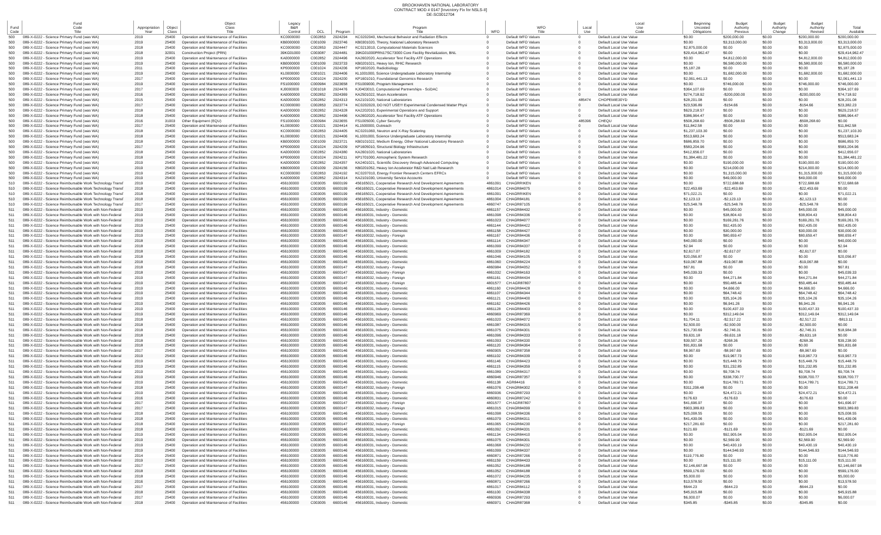BROOKHAVEN NATIONAL LABORATORY
CONTRACT MOD # 0147 [Inventory Fix for NSLS-II]
DE-SC0012704
| Fund Code | Fund Code Title | Appropriation Year | Object Class | Object Class Title | Legacy B&R Control | OCL | Program | Program Title | WFO | WFO Title | Local Use | Local Use Code | Beginning Uncosted Obligations | Budget Authority Previous | Budget Authority Change | Budget Authority Revised | Total Available |
| --- | --- | --- | --- | --- | --- | --- | --- | --- | --- | --- | --- | --- | --- | --- | --- | --- | --- |
| 500 | 089-X-0222 - Science Primary Fund (was WA) | 2019 | 25400 | Operation and Maintenance of Facilities | KC0000000 | C002853 | 2924294 | KC0202040, Mechanical Behavior and Radiation Effects | 0 | Default WFO Values | 0 | Default Local Use Value | $0.00 | $200,000.00 | $0.00 | $200,000.00 | $200,000.00 |
| 500 | 089-X-0222 - Science Primary Fund (was WA) | 2019 | 25400 | Operation and Maintenance of Facilities | KB0000000 | C001009 | 2923746 | KB0301020, Theory, National Laboratory Research | 0 | Default WFO Values | 0 | Default Local Use Value | $0.00 | $3,313,000.00 | $0.00 | $3,313,000.00 | $3,313,000.00 |
| 500 | 089-X-0222 - Science Primary Fund (was WA) | 2018 | 25400 | Operation and Maintenance of Facilities | KC0000000 | C002853 | 2924447 | KC0213010, Computational Materials Sciences | 0 | Default WFO Values | 0 | Default Local Use Value | $2,875,000.00 | $0.00 | $0.00 | $0.00 | $2,875,000.00 |
| 500 | 089-X-0222 - Science Primary Fund (was WA) | 2018 | 32001 | Construction Project (PRN) | 39KG01000 | C003087 | 2924481 | 39KG01000PRN17SC73000 Core Facility Revitalization, BNL | 0 | Default WFO Values | 0 | Default Local Use Value | $29,414,962.47 | $0.00 | $0.00 | $0.00 | $29,414,962.47 |
| 500 | 089-X-0222 - Science Primary Fund (was WA) | 2019 | 25400 | Operation and Maintenance of Facilities | KA0000000 | C002852 | 2924496 | KA2602020, Accelerator Test Facility ATF Operations | 0 | Default WFO Values | 0 | Default Local Use Value | $0.00 | $4,812,000.00 | $0.00 | $4,812,000.00 | $4,812,000.00 |
| 500 | 089-X-0222 - Science Primary Fund (was WA) | 2019 | 25400 | Operation and Maintenance of Facilities | KB0000000 | C001009 | 2923733 | KB0201021, Heavy Ion, RHIC Research | 0 | Default WFO Values | 0 | Default Local Use Value | $0.00 | $6,580,000.00 | $0.00 | $6,580,000.00 | $6,580,000.00 |
| 500 | 089-X-0222 - Science Primary Fund (was WA) | 2011 | 25400 | Operation and Maintenance of Facilities | KP0000000 | C001024 | 2924206 | KP1602020, Radiobiology | 0 | Default WFO Values | 0 | Default Local Use Value | $5,187.28 | $0.00 | $0.00 | $0.00 | $5,187.28 |
| 500 | 089-X-0222 - Science Primary Fund (was WA) | 2019 | 25400 | Operation and Maintenance of Facilities | KL0000000 | C001021 | 2924406 | KL1001000, Science Undergraduate Laboratory Internship | 0 | Default WFO Values | 0 | Default Local Use Value | $0.00 | $1,682,000.00 | $0.00 | $1,682,000.00 | $1,682,000.00 |
| 500 | 089-X-0222 - Science Primary Fund (was WA) | 2017 | 25400 | Operation and Maintenance of Facilities | KP0000000 | C001024 | 2924200 | KP1601010, Foundational Genomics Research | 0 | Default WFO Values | 0 | Default Local Use Value | $2,061,441.13 | $0.00 | $0.00 | $0.00 | $2,061,441.13 |
| 500 | 089-X-0222 - Science Primary Fund (was WA) | 2019 | 25400 | Operation and Maintenance of Facilities | FS1000000 | C000984 | 2923658 | FS1009000, Program Management | 0 | Default WFO Values | 0 | Default Local Use Value | $0.00 | $746,000.00 | $0.00 | $746,000.00 | $746,000.00 |
| 500 | 089-X-0222 - Science Primary Fund (was WA) | 2017 | 25400 | Operation and Maintenance of Facilities | KJ0000000 | C001018 | 2924476 | KJ0403010, Computational Partnerships - SciDAC | 0 | Default WFO Values | 0 | Default Local Use Value | $364,107.69 | $0.00 | $0.00 | $0.00 | $364,107.69 |
| 500 | 089-X-0222 - Science Primary Fund (was WA) | 2016 | 25400 | Operation and Maintenance of Facilities | KA0000000 | C002852 | 2924369 | KA2501022, Muon Accelerators | 0 | Default WFO Values | 0 | Default Local Use Value | $274,718.92 | -$200,000.00 | $0.00 | -$200,000.00 | $74,718.92 |
| 500 | 089-X-0222 - Science Primary Fund (was WA) | 2015 | 25400 | Operation and Maintenance of Facilities | KA0000000 | C002852 | 2924313 | KA2101020, National Laboratories | 0 | Default WFO Values | 485474 | CHOPEMIE30YD | $28,201.08 | $0.00 | $0.00 | $0.00 | $28,201.08 |
| 500 | 089-X-0222 - Science Primary Fund (was WA) | 2017 | 25400 | Operation and Maintenance of Facilities | KC0000000 | C002853 | 2923774 | KC0202020, DO NOT USE!!! Experimental Condensed Matter Physi | 0 | Default WFO Values | 0 | Default Local Use Value | $23,536.89 | -$154.66 | $0.00 | -$154.66 | $23,382.23 |
| 500 | 089-X-0222 - Science Primary Fund (was WA) | 2018 | 25400 | Operation and Maintenance of Facilities | KA0000000 | C002852 | 2924328 | KA2202010, Experimental Operations and Support | 0 | Default WFO Values | 0 | Default Local Use Value | $629,218.57 | $0.00 | $0.00 | $0.00 | $629,218.57 |
| 500 | 089-X-0222 - Science Primary Fund (was WA) | 2018 | 25400 | Operation and Maintenance of Facilities | KA0000000 | C002852 | 2924496 | KA2602020, Accelerator Test Facility ATF Operations | 0 | Default WFO Values | 0 | Default Local Use Value | $386,964.47 | $0.00 | $0.00 | $0.00 | $386,964.47 |
| 500 | 089-X-0222 - Science Primary Fund (was WA) | 2016 | 31003 | Other Equipment (EQU) | FS1000000 | C000984 | 2923655 | FS1005000, Cyber Security | 0 | Default WFO Values | 485396 | CHEQU | $508,268.60 | -$508,268.60 | $0.00 | -$508,268.60 | $0.00 |
| 500 | 089-X-0222 - Science Primary Fund (was WA) | 2017 | 25400 | Operation and Maintenance of Facilities | KL0000000 | C001021 | 2924414 | KL1500000, Outreach | 0 | Default WFO Values | 0 | Default Local Use Value | $11,842.58 | $0.00 | $0.00 | $0.00 | $11,842.58 |
| 500 | 089-X-0222 - Science Primary Fund (was WA) | 2018 | 25400 | Operation and Maintenance of Facilities | KC0000000 | C002853 | 2924405 | KC0201060, Neutron and X-Ray Scatering | 0 | Default WFO Values | 0 | Default Local Use Value | $1,237,103.30 | $0.00 | $0.00 | $0.00 | $1,237,103.30 |
| 500 | 089-X-0222 - Science Primary Fund (was WA) | 2018 | 25400 | Operation and Maintenance of Facilities | KL0000000 | C001021 | 2924406 | KL1001000, Science Undergraduate Laboratory Internship | 0 | Default WFO Values | 0 | Default Local Use Value | $513,683.24 | $0.00 | $0.00 | $0.00 | $513,683.24 |
| 500 | 089-X-0222 - Science Primary Fund (was WA) | 2018 | 25400 | Operation and Maintenance of Facilities | KB0000000 | C001009 | 2923721 | KB0101022, Medium Energy, Other National Laboratory Research | 0 | Default WFO Values | 0 | Default Local Use Value | $686,859.70 | $0.00 | $0.00 | $0.00 | $686,859.70 |
| 500 | 089-X-0222 - Science Primary Fund (was WA) | 2017 | 25400 | Operation and Maintenance of Facilities | KP0000000 | C001024 | 2924209 | KP1605010, Structural Biology Infrastructure | 0 | Default WFO Values | 0 | Default Local Use Value | $583,204.96 | $0.00 | $0.00 | $0.00 | $583,204.96 |
| 500 | 089-X-0222 - Science Primary Fund (was WA) | 2018 | 25400 | Operation and Maintenance of Facilities | KA0000000 | C002852 | 2924380 | KA2601020, National Laboratories | 0 | Default WFO Values | 0 | Default Local Use Value | $412,656.07 | $0.00 | $0.00 | $0.00 | $412,656.07 |
| 500 | 089-X-0222 - Science Primary Fund (was WA) | 2018 | 25400 | Operation and Maintenance of Facilities | KP0000000 | C001024 | 2924211 | KP1701000, Atmospheric System Research | 0 | Default WFO Values | 0 | Default Local Use Value | $1,384,481.22 | $0.00 | $0.00 | $0.00 | $1,384,481.22 |
| 500 | 089-X-0222 - Science Primary Fund (was WA) | 2019 | 25400 | Operation and Maintenance of Facilities | KA0000000 | C002852 | 2924357 | KA2401021, Scientific Discovery through Advanced Computing | 0 | Default WFO Values | 0 | Default Local Use Value | $0.00 | $190,000.00 | $0.00 | $190,000.00 | $190,000.00 |
| 500 | 089-X-0222 - Science Primary Fund (was WA) | 2019 | 25400 | Operation and Maintenance of Facilities | KB0000000 | C001009 | 2924156 | KB0201052, Heavy Ion Accelerator R&D Natl Lab Research | 0 | Default WFO Values | 0 | Default Local Use Value | $0.00 | $214,000.00 | $0.00 | $214,000.00 | $214,000.00 |
| 500 | 089-X-0222 - Science Primary Fund (was WA) | 2019 | 25400 | Operation and Maintenance of Facilities | KC0000000 | C002853 | 2924192 | KC0207010, Energy Frontier Research Centers EFRCs | 0 | Default WFO Values | 0 | Default Local Use Value | $0.00 | $1,315,000.00 | $0.00 | $1,315,000.00 | $1,315,000.00 |
| 500 | 089-X-0222 - Science Primary Fund (was WA) | 2019 | 25400 | Operation and Maintenance of Facilities | KA0000000 | C002852 | 2924314 | KA2101030, University Service Accounts | 0 | Default WFO Values | 0 | Default Local Use Value | $0.00 | $49,000.00 | $0.00 | $49,000.00 | $49,000.00 |
| 510 | 089-X-0222 - Science Reimbursable Work Technology Transf | 2019 | 25400 | Operation and Maintenance of Facilities | 456100000 | C003005 | 6600199 | 456165021, Cooperative Research And Development Agreements | 4861091 | CHAGRRIKEN | 0 | Default Local Use Value | $0.00 | $722,688.68 | $0.00 | $722,688.68 | $722,688.68 |
| 510 | 089-X-0222 - Science Reimbursable Work Technology Transf | 2018 | 25400 | Operation and Maintenance of Facilities | 456100000 | C003005 | 6600199 | 456165021, Cooperative Research And Development Agreements | 4861014 | CHAGR84075 | 0 | Default Local Use Value | $22,453.69 | -$22,453.69 | $0.00 | -$22,453.69 | $0.00 |
| 510 | 089-X-0222 - Science Reimbursable Work Technology Transf | 2018 | 25400 | Operation and Maintenance of Facilities | 456100000 | C003005 | 6600199 | 456165021, Cooperative Research And Development Agreements | 4861091 | CHAGRRIKEN | 0 | Default Local Use Value | $71,022.21 | $0.00 | $0.00 | $0.00 | $71,022.21 |
| 510 | 089-X-0222 - Science Reimbursable Work Technology Transf | 2018 | 25400 | Operation and Maintenance of Facilities | 456100000 | C003005 | 6600199 | 456165021, Cooperative Research And Development Agreements | 4861004 | CHAGR84181 | 0 | Default Local Use Value | $2,123.13 | -$2,123.13 | $0.00 | -$2,123.13 | $0.00 |
| 510 | 089-X-0222 - Science Reimbursable Work Technology Transf | 2017 | 25400 | Operation and Maintenance of Facilities | 456100000 | C003005 | 6600199 | 456165021, Cooperative Research And Development Agreements | 4860747 | CHAGR87105 | 0 | Default Local Use Value | $25,548.78 | -$25,548.78 | $0.00 | -$25,548.78 | $0.00 |
| 511 | 089-X-0222 - Science Reimbursable Work with Non-Federal | 2019 | 25400 | Operation and Maintenance of Facilities | 456100000 | C003005 | 6600146 | 456160031, Industry - Domestic | 4861157 | CHAGR84432 | 0 | Default Local Use Value | $0.00 | $45,000.00 | $0.00 | $45,000.00 | $45,000.00 |
| 511 | 089-X-0222 - Science Reimbursable Work with Non-Federal | 2019 | 25400 | Operation and Maintenance of Facilities | 456100000 | C003005 | 6600146 | 456160031, Industry - Domestic | 4861098 | CHAGR84336 | 0 | Default Local Use Value | $0.00 | $38,804.43 | $0.00 | $38,804.43 | $38,804.43 |
| 511 | 089-X-0222 - Science Reimbursable Work with Non-Federal | 2019 | 25400 | Operation and Maintenance of Facilities | 456100000 | C003005 | 6600146 | 456160031, Industry - Domestic | 4861023 | CHAGR84077 | 0 | Default Local Use Value | $0.00 | $169,261.76 | $0.00 | $169,261.76 | $169,261.76 |
| 511 | 089-X-0222 - Science Reimbursable Work with Non-Federal | 2019 | 25400 | Operation and Maintenance of Facilities | 456100000 | C003005 | 6600146 | 456160031, Industry - Domestic | 4861144 | CHAGR84422 | 0 | Default Local Use Value | $0.00 | $92,435.00 | $0.00 | $92,435.00 | $92,435.00 |
| 511 | 089-X-0222 - Science Reimbursable Work with Non-Federal | 2019 | 25400 | Operation and Maintenance of Facilities | 456100000 | C003005 | 6600146 | 456160031, Industry - Domestic | 4861158 | CHAGR84427 | 0 | Default Local Use Value | $0.00 | $30,000.00 | $0.00 | $30,000.00 | $30,000.00 |
| 511 | 089-X-0222 - Science Reimbursable Work with Non-Federal | 2019 | 25400 | Operation and Maintenance of Facilities | 456100000 | C003005 | 6600147 | 456160032, Industry - Foreign | 4861167 | CHAGR84436 | 0 | Default Local Use Value | $0.00 | $80,659.47 | $0.00 | $80,659.47 | $80,659.47 |
| 511 | 089-X-0222 - Science Reimbursable Work with Non-Federal | 2018 | 25400 | Operation and Maintenance of Facilities | 456100000 | C003005 | 6600146 | 456160031, Industry - Domestic | 4861114 | CHAGR84347 | 0 | Default Local Use Value | $40,000.00 | $0.00 | $0.00 | $0.00 | $40,000.00 |
| 511 | 089-X-0222 - Science Reimbursable Work with Non-Federal | 2018 | 25400 | Operation and Maintenance of Facilities | 456100000 | C003005 | 6600146 | 456160031, Industry - Domestic | 4861099 | CHAGR84337 | 0 | Default Local Use Value | $2.94 | $0.00 | $0.00 | $0.00 | $2.94 |
| 511 | 089-X-0222 - Science Reimbursable Work with Non-Federal | 2018 | 25400 | Operation and Maintenance of Facilities | 456100000 | C003005 | 6600146 | 456160031, Industry - Domestic | 4861009 | CHAGR84182 | 0 | Default Local Use Value | $2,617.07 | -$2,617.07 | $0.00 | -$2,617.07 | $0.00 |
| 511 | 089-X-0222 - Science Reimbursable Work with Non-Federal | 2018 | 25400 | Operation and Maintenance of Facilities | 456100000 | C003005 | 6600146 | 456160031, Industry - Domestic | 4861046 | CHAGR84105 | 0 | Default Local Use Value | $20,056.87 | $0.00 | $0.00 | $0.00 | $20,056.87 |
| 511 | 089-X-0222 - Science Reimbursable Work with Non-Federal | 2018 | 25400 | Operation and Maintenance of Facilities | 456100000 | C003005 | 6600146 | 456160031, Industry - Domestic | 4861060 | CHAGR84224 | 0 | Default Local Use Value | $19,067.88 | -$19,067.88 | $0.00 | -$19,067.88 | $0.00 |
| 511 | 089-X-0222 - Science Reimbursable Work with Non-Federal | 2018 | 25400 | Operation and Maintenance of Facilities | 456100000 | C003005 | 6600147 | 456160032, Industry - Foreign | 4860984 | CHAGR84052 | 0 | Default Local Use Value | $67.81 | $0.00 | $0.00 | $0.00 | $67.81 |
| 511 | 089-X-0222 - Science Reimbursable Work with Non-Federal | 2018 | 25400 | Operation and Maintenance of Facilities | 456100000 | C003005 | 6600147 | 456160032, Industry - Foreign | 4861032 | CHAGR84163 | 0 | Default Local Use Value | $45,039.33 | $0.00 | $0.00 | $0.00 | $45,039.33 |
| 511 | 089-X-0222 - Science Reimbursable Work with Non-Federal | 2019 | 25400 | Operation and Maintenance of Facilities | 456100000 | C003005 | 6600147 | 456160032, Industry - Foreign | 4861161 | CHAGR84434 | 0 | Default Local Use Value | $0.00 | $44,271.84 | $0.00 | $44,271.84 | $44,271.84 |
| 511 | 089-X-0222 - Science Reimbursable Work with Non-Federal | 2019 | 25400 | Operation and Maintenance of Facilities | 456100000 | C003005 | 6600147 | 456160032, Industry - Foreign | 4801577 | CH AGR87807 | 0 | Default Local Use Value | $0.00 | $50,485.44 | $0.00 | $50,485.44 | $50,485.44 |
| 511 | 089-X-0222 - Science Reimbursable Work with Non-Federal | 2019 | 25400 | Operation and Maintenance of Facilities | 456100000 | C003005 | 6600146 | 456160031, Industry - Domestic | 4861160 | CHAGR84428 | 0 | Default Local Use Value | $0.00 | $4,666.00 | $0.00 | $4,666.00 | $4,666.00 |
| 511 | 089-X-0222 - Science Reimbursable Work with Non-Federal | 2019 | 25400 | Operation and Maintenance of Facilities | 456100000 | C003005 | 6600146 | 456160031, Industry - Domestic | 4861107 | CHAGR84344 | 0 | Default Local Use Value | $0.00 | $64,748.42 | $0.00 | $64,748.42 | $64,748.42 |
| 511 | 089-X-0222 - Science Reimbursable Work with Non-Federal | 2019 | 25400 | Operation and Maintenance of Facilities | 456100000 | C003005 | 6600146 | 456160031, Industry - Domestic | 4861121 | CHAGR84400 | 0 | Default Local Use Value | $0.00 | $35,104.26 | $0.00 | $35,104.26 | $35,104.26 |
| 511 | 089-X-0222 - Science Reimbursable Work with Non-Federal | 2019 | 25400 | Operation and Maintenance of Facilities | 456100000 | C003005 | 6600146 | 456160031, Industry - Domestic | 4861162 | CHAGR84426 | 0 | Default Local Use Value | $0.00 | $6,941.26 | $0.00 | $6,941.26 | $6,941.26 |
| 511 | 089-X-0222 - Science Reimbursable Work with Non-Federal | 2019 | 25400 | Operation and Maintenance of Facilities | 456100000 | C003005 | 6600146 | 456160031, Industry - Domestic | 4861128 | CHAGR84403 | 0 | Default Local Use Value | $0.00 | $100,437.33 | $0.00 | $100,437.33 | $100,437.33 |
| 511 | 089-X-0222 - Science Reimbursable Work with Non-Federal | 2019 | 25400 | Operation and Maintenance of Facilities | 456100000 | C003005 | 6600146 | 456160031, Industry - Domestic | 4860969 | CHAGR87369 | 0 | Default Local Use Value | $0.00 | $312,149.04 | $0.00 | $312,149.04 | $312,149.04 |
| 511 | 089-X-0222 - Science Reimbursable Work with Non-Federal | 2018 | 25400 | Operation and Maintenance of Facilities | 456100000 | C003005 | 6600146 | 456160031, Industry - Domestic | 4861020 | CHAGR84072 | 0 | Default Local Use Value | $1,704.11 | -$2,517.22 | $0.00 | -$2,517.22 | -$813.11 |
| 511 | 089-X-0222 - Science Reimbursable Work with Non-Federal | 2018 | 25400 | Operation and Maintenance of Facilities | 456100000 | C003005 | 6600146 | 456160031, Industry - Domestic | 4861087 | CHAGR84315 | 0 | Default Local Use Value | $2,500.00 | -$2,500.00 | $0.00 | -$2,500.00 | $0.00 |
| 511 | 089-X-0222 - Science Reimbursable Work with Non-Federal | 2018 | 25400 | Operation and Maintenance of Facilities | 456100000 | C003005 | 6600146 | 456160031, Industry - Domestic | 4861075 | CHAGR84301 | 0 | Default Local Use Value | $21,730.69 | -$2,746.31 | $0.00 | -$2,746.31 | $18,984.38 |
| 511 | 089-X-0222 - Science Reimbursable Work with Non-Federal | 2018 | 25400 | Operation and Maintenance of Facilities | 456100000 | C003005 | 6600146 | 456160031, Industry - Domestic | 4861096 | CHAGR84333 | 0 | Default Local Use Value | $9,631.18 | -$9,631.18 | $0.00 | -$9,631.18 | $0.00 |
| 511 | 089-X-0222 - Science Reimbursable Work with Non-Federal | 2018 | 25400 | Operation and Maintenance of Facilities | 456100000 | C003005 | 6600146 | 456160031, Industry - Domestic | 4861093 | CHAGR84330 | 0 | Default Local Use Value | $39,507.26 | -$268.36 | $0.00 | -$268.36 | $39,238.90 |
| 511 | 089-X-0222 - Science Reimbursable Work with Non-Federal | 2018 | 25400 | Operation and Maintenance of Facilities | 456100000 | C003005 | 6600146 | 456160031, Industry - Domestic | 4861120 | CHAGR84364 | 0 | Default Local Use Value | $91,831.68 | $0.00 | $0.00 | $0.00 | $91,831.68 |
| 511 | 089-X-0222 - Science Reimbursable Work with Non-Federal | 2017 | 25400 | Operation and Maintenance of Facilities | 456100000 | C003005 | 6600146 | 456160031, Industry - Domestic | 4860905 | CHAGR87358 | 0 | Default Local Use Value | $8,967.69 | -$8,967.69 | $0.00 | -$8,967.69 | $0.00 |
| 511 | 089-X-0222 - Science Reimbursable Work with Non-Federal | 2019 | 25400 | Operation and Maintenance of Facilities | 456100000 | C003005 | 6600146 | 456160031, Industry - Domestic | 4861102 | CHAGR84339 | 0 | Default Local Use Value | $0.00 | $19,967.73 | $0.00 | $19,967.73 | $19,967.73 |
| 511 | 089-X-0222 - Science Reimbursable Work with Non-Federal | 2019 | 25400 | Operation and Maintenance of Facilities | 456100000 | C003005 | 6600146 | 456160031, Industry - Domestic | 4861146 | CHAGR84423 | 0 | Default Local Use Value | $0.00 | $15,448.79 | $0.00 | $15,448.79 | $15,448.79 |
| 511 | 089-X-0222 - Science Reimbursable Work with Non-Federal | 2019 | 25400 | Operation and Maintenance of Facilities | 456100000 | C003005 | 6600146 | 456160031, Industry - Domestic | 4861115 | CHAGR84359 | 0 | Default Local Use Value | $0.00 | $31,232.85 | $0.00 | $31,232.85 | $31,232.85 |
| 511 | 089-X-0222 - Science Reimbursable Work with Non-Federal | 2019 | 25400 | Operation and Maintenance of Facilities | 456100000 | C003005 | 6600146 | 456160031, Industry - Domestic | 4861089 | CHAGR84317 | 0 | Default Local Use Value | $0.00 | $9,708.74 | $0.00 | $9,708.74 | $9,708.74 |
| 511 | 089-X-0222 - Science Reimbursable Work with Non-Federal | 2019 | 25400 | Operation and Maintenance of Facilities | 456100000 | C003005 | 6600146 | 456160031, Industry - Domestic | 4860946 | CHAGR87357 | 0 | Default Local Use Value | $0.00 | $338,700.77 | $0.00 | $338,700.77 | $338,700.77 |
| 511 | 089-X-0222 - Science Reimbursable Work with Non-Federal | 2019 | 25400 | Operation and Maintenance of Facilities | 456100000 | C003005 | 6600146 | 456160031, Industry - Domestic | 4861138 | AGR84416 | 0 | Default Local Use Value | $0.00 | $114,789.71 | $0.00 | $114,789.71 | $114,789.71 |
| 511 | 089-X-0222 - Science Reimbursable Work with Non-Federal | 2018 | 25400 | Operation and Maintenance of Facilities | 456100000 | C003005 | 6600147 | 456160032, Industry - Foreign | 4861076 | CHAGR84302 | 0 | Default Local Use Value | $311,208.48 | $0.00 | $0.00 | $0.00 | $311,208.48 |
| 511 | 089-X-0222 - Science Reimbursable Work with Non-Federal | 2019 | 25400 | Operation and Maintenance of Facilities | 456100000 | C003005 | 6600146 | 456160031, Industry - Domestic | 4860936 | CHAGR87293 | 0 | Default Local Use Value | $0.00 | $24,472.21 | $0.00 | $24,472.21 | $24,472.21 |
| 511 | 089-X-0222 - Science Reimbursable Work with Non-Federal | 2016 | 25400 | Operation and Maintenance of Facilities | 456100000 | C003005 | 6600146 | 456160031, Industry - Domestic | 4860831 | CHAGR87242 | 0 | Default Local Use Value | $176.63 | -$176.63 | $0.00 | -$176.63 | $0.00 |
| 511 | 089-X-0222 - Science Reimbursable Work with Non-Federal | 2017 | 25400 | Operation and Maintenance of Facilities | 456100000 | C003005 | 6600147 | 456160032, Industry - Foreign | 4801577 | CH AGR87807 | 0 | Default Local Use Value | $41,696.97 | $0.00 | $0.00 | $0.00 | $41,696.97 |
| 511 | 089-X-0222 - Science Reimbursable Work with Non-Federal | 2017 | 25400 | Operation and Maintenance of Facilities | 456100000 | C003005 | 6600147 | 456160032, Industry - Foreign | 4861015 | CHAGR84099 | 0 | Default Local Use Value | $903,389.83 | $0.00 | $0.00 | $0.00 | $903,389.83 |
| 511 | 089-X-0222 - Science Reimbursable Work with Non-Federal | 2018 | 25400 | Operation and Maintenance of Facilities | 456100000 | C003005 | 6600146 | 456160031, Industry - Domestic | 4861098 | CHAGR84336 | 0 | Default Local Use Value | $25,008.55 | $0.00 | $0.00 | $0.00 | $25,008.55 |
| 511 | 089-X-0222 - Science Reimbursable Work with Non-Federal | 2018 | 25400 | Operation and Maintenance of Facilities | 456100000 | C003005 | 6600146 | 456160031, Industry - Domestic | 4861079 | CHAGR84311 | 0 | Default Local Use Value | $41,439.06 | $0.00 | $0.00 | $0.00 | $41,439.06 |
| 511 | 089-X-0222 - Science Reimbursable Work with Non-Federal | 2018 | 25400 | Operation and Maintenance of Facilities | 456100000 | C003005 | 6600147 | 456160032, Industry - Foreign | 4861065 | CHAGR84230 | 0 | Default Local Use Value | $217,281.60 | $0.00 | $0.00 | $0.00 | $217,281.60 |
| 511 | 089-X-0222 - Science Reimbursable Work with Non-Federal | 2018 | 25400 | Operation and Maintenance of Facilities | 456100000 | C003005 | 6600146 | 456160031, Industry - Domestic | 4861092 | CHAGR84331 | 0 | Default Local Use Value | $121.69 | -$121.69 | $0.00 | -$121.69 | $0.00 |
| 511 | 089-X-0222 - Science Reimbursable Work with Non-Federal | 2019 | 25400 | Operation and Maintenance of Facilities | 456100000 | C003005 | 6600146 | 456160031, Industry - Domestic | 4861134 | CHAGR84410 | 0 | Default Local Use Value | $0.00 | $92,905.04 | $0.00 | $92,905.04 | $92,905.04 |
| 511 | 089-X-0222 - Science Reimbursable Work with Non-Federal | 2019 | 25400 | Operation and Maintenance of Facilities | 456100000 | C003005 | 6600146 | 456160031, Industry - Domestic | 4861075 | CHAGR84301 | 0 | Default Local Use Value | $0.00 | $2,569.90 | $0.00 | $2,569.90 | $2,569.90 |
| 511 | 089-X-0222 - Science Reimbursable Work with Non-Federal | 2019 | 25400 | Operation and Maintenance of Facilities | 456100000 | C003005 | 6600146 | 456160031, Industry - Domestic | 4861068 | CHAGR84232 | 0 | Default Local Use Value | $0.00 | $40,430.19 | $0.00 | $40,430.19 | $40,430.19 |
| 511 | 089-X-0222 - Science Reimbursable Work with Non-Federal | 2019 | 25400 | Operation and Maintenance of Facilities | 456100000 | C003005 | 6600146 | 456160031, Industry - Domestic | 4861099 | CHAGR84337 | 0 | Default Local Use Value | $0.00 | $144,546.93 | $0.00 | $144,546.93 | $144,546.93 |
| 511 | 089-X-0222 - Science Reimbursable Work with Non-Federal | 2014 | 25400 | Operation and Maintenance of Facilities | 456100000 | C003005 | 6600146 | 456160031, Industry - Domestic | 4860871 | CHAGR87266 | 0 | Default Local Use Value | $119,776.80 | $0.00 | $0.00 | $0.00 | $119,776.80 |
| 511 | 089-X-0222 - Science Reimbursable Work with Non-Federal | 2019 | 25400 | Operation and Maintenance of Facilities | 456100000 | C003005 | 6600146 | 456160031, Industry - Domestic | 4861159 | CHAGR84433 | 0 | Default Local Use Value | $0.00 | $15,111.00 | $0.00 | $15,111.00 | $15,111.00 |
| 511 | 089-X-0222 - Science Reimbursable Work with Non-Federal | 2017 | 25400 | Operation and Maintenance of Facilities | 456100000 | C003005 | 6600146 | 456160031, Industry - Domestic | 4861052 | CHAGR84188 | 0 | Default Local Use Value | $2,146,667.98 | $0.00 | $0.00 | $0.00 | $2,146,667.98 |
| 511 | 089-X-0222 - Science Reimbursable Work with Non-Federal | 2018 | 25400 | Operation and Maintenance of Facilities | 456100000 | C003005 | 6600146 | 456160031, Industry - Domestic | 4861052 | CHAGR84188 | 0 | Default Local Use Value | $599,176.00 | $0.00 | $0.00 | $0.00 | $599,176.00 |
| 511 | 089-X-0222 - Science Reimbursable Work with Non-Federal | 2018 | 25400 | Operation and Maintenance of Facilities | 456100000 | C003005 | 6600146 | 456160031, Industry - Domestic | 4861072 | CHAGR84235 | 0 | Default Local Use Value | $5,000.00 | $0.00 | $0.00 | $0.00 | $5,000.00 |
| 511 | 089-X-0222 - Science Reimbursable Work with Non-Federal | 2016 | 25400 | Operation and Maintenance of Facilities | 456100000 | C003005 | 6600146 | 456160031, Industry - Domestic | 4860871 | CHAGR87266 | 0 | Default Local Use Value | $13,578.50 | $0.00 | $0.00 | $0.00 | $13,578.50 |
| 511 | 089-X-0222 - Science Reimbursable Work with Non-Federal | 2017 | 25400 | Operation and Maintenance of Facilities | 456100000 | C003005 | 6600146 | 456160031, Industry - Domestic | 4861017 | CHAGR84112 | 0 | Default Local Use Value | $644.23 | -$644.23 | $0.00 | -$644.23 | $0.00 |
| 511 | 089-X-0222 - Science Reimbursable Work with Non-Federal | 2018 | 25400 | Operation and Maintenance of Facilities | 456100000 | C003005 | 6600146 | 456160031, Industry - Domestic | 4861100 | CHAGR84338 | 0 | Default Local Use Value | $45,915.88 | $0.00 | $0.00 | $0.00 | $45,915.88 |
| 511 | 089-X-0222 - Science Reimbursable Work with Non-Federal | 2017 | 25400 | Operation and Maintenance of Facilities | 456100000 | C003005 | 6600146 | 456160031, Industry - Domestic | 4860936 | CHAGR87293 | 0 | Default Local Use Value | $6,000.07 | $0.00 | $0.00 | $0.00 | $6,000.07 |
| 511 | 089-X-0222 - Science Reimbursable Work with Non-Federal | 2018 | 25400 | Operation and Maintenance of Facilities | 456100000 | C003005 | 6600146 | 456160031, Industry - Domestic | 4860971 | CHAGR87368 | 0 | Default Local Use Value | $345.85 | -$345.85 | $0.00 | -$345.85 | $0.00 |